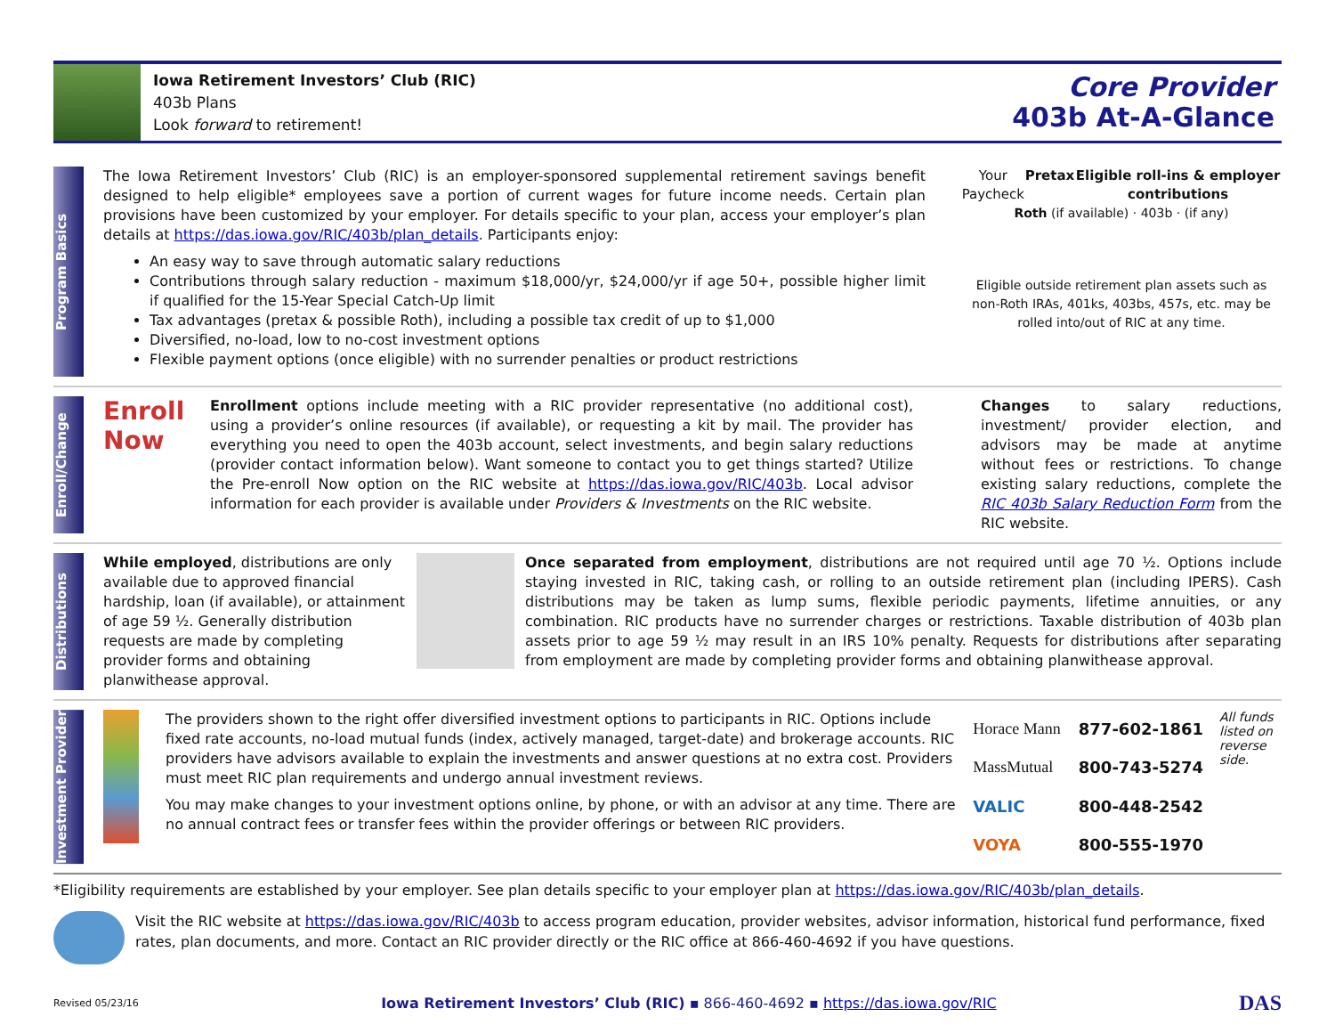Iowa Retirement Investors’ Club (RIC)
403b Plans
Look forward to retirement!
Core Provider
403b At-A-Glance
Program Basics
The Iowa Retirement Investors’ Club (RIC) is an employer-sponsored supplemental retirement savings benefit designed to help eligible* employees save a portion of current wages for future income needs. Certain plan provisions have been customized by your employer. For details specific to your plan, access your employer’s plan details at https://das.iowa.gov/RIC/403b/plan_details. Participants enjoy:
An easy way to save through automatic salary reductions
Contributions through salary reduction - maximum $18,000/yr, $24,000/yr if age 50+, possible higher limit if qualified for the 15-Year Special Catch-Up limit
Tax advantages (pretax & possible Roth), including a possible tax credit of up to $1,000
Diversified, no-load, low to no-cost investment options
Flexible payment options (once eligible) with no surrender penalties or product restrictions
Your Paycheck Pretax Eligible roll-ins & employer contributions
Roth (if available) · 403b · (if any)
Eligible outside retirement plan assets such as non-Roth IRAs, 401ks, 403bs, 457s, etc. may be rolled into/out of RIC at any time.
Enroll/Change
Enroll Now
Enrollment options include meeting with a RIC provider representative (no additional cost), using a provider’s online resources (if available), or requesting a kit by mail. The provider has everything you need to open the 403b account, select investments, and begin salary reductions (provider contact information below). Want someone to contact you to get things started? Utilize the Pre-enroll Now option on the RIC website at https://das.iowa.gov/RIC/403b. Local advisor information for each provider is available under Providers & Investments on the RIC website.
Changes to salary reductions, investment/ provider election, and advisors may be made at anytime without fees or restrictions. To change existing salary reductions, complete the RIC 403b Salary Reduction Form from the RIC website.
Distributions
While employed, distributions are only available due to approved financial hardship, loan (if available), or attainment of age 59 ½. Generally distribution requests are made by completing provider forms and obtaining planwithease approval.
Once separated from employment, distributions are not required until age 70 ½. Options include staying invested in RIC, taking cash, or rolling to an outside retirement plan (including IPERS). Cash distributions may be taken as lump sums, flexible periodic payments, lifetime annuities, or any combination. RIC products have no surrender charges or restrictions. Taxable distribution of 403b plan assets prior to age 59 ½ may result in an IRS 10% penalty. Requests for distributions after separating from employment are made by completing provider forms and obtaining planwithease approval.
Investment Provider
The providers shown to the right offer diversified investment options to participants in RIC. Options include fixed rate accounts, no-load mutual funds (index, actively managed, target-date) and brokerage accounts. RIC providers have advisors available to explain the investments and answer questions at no extra cost. Providers must meet RIC plan requirements and undergo annual investment reviews.
You may make changes to your investment options online, by phone, or with an advisor at any time. There are no annual contract fees or transfer fees within the provider offerings or between RIC providers.
| Horace Mann | 877-602-1861 |
| MassMutual | 800-743-5274 |
| VALIC | 800-448-2542 |
| VOYA | 800-555-1970 |
All funds listed on reverse side.
*Eligibility requirements are established by your employer. See plan details specific to your employer plan at https://das.iowa.gov/RIC/403b/plan_details.
Visit the RIC website at https://das.iowa.gov/RIC/403b to access program education, provider websites, advisor information, historical fund performance, fixed rates, plan documents, and more. Contact an RIC provider directly or the RIC office at 866-460-4692 if you have questions.
Revised 05/23/16 Iowa Retirement Investors’ Club (RIC) ▪ 866-460-4692 ▪ https://das.iowa.gov/RIC DAS